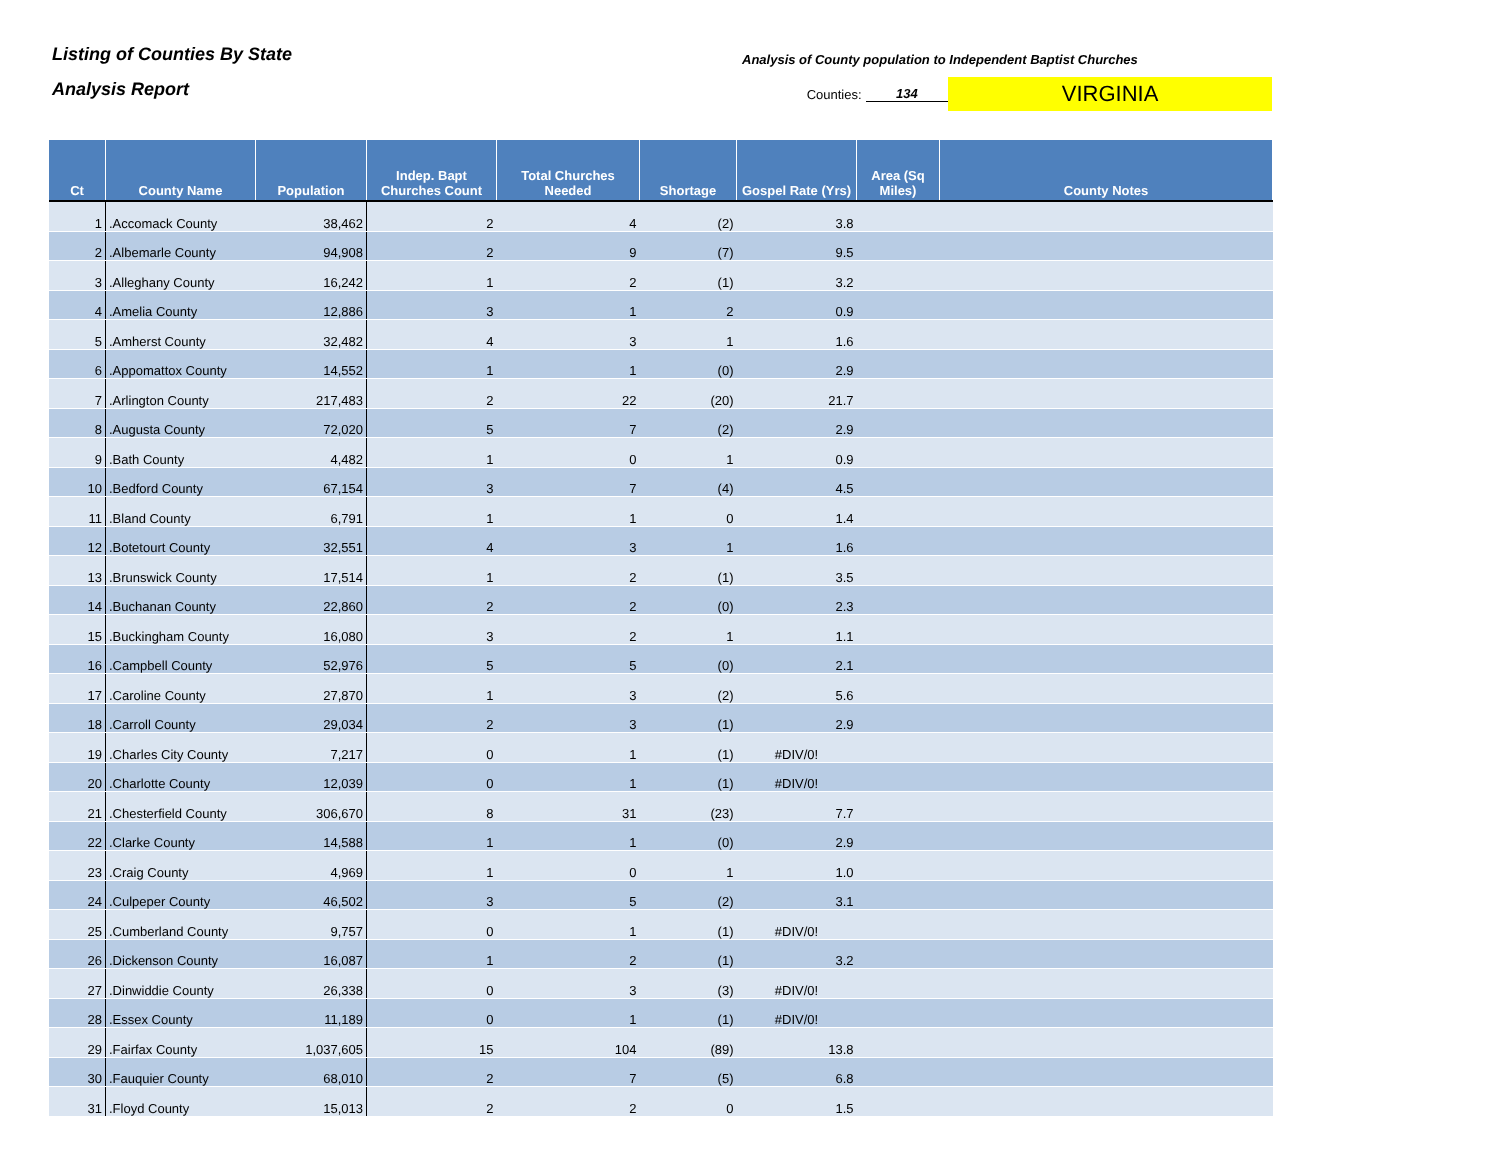Listing of Counties By State
Analysis Report
Analysis of County population to Independent Baptist Churches
Counties: 134 VIRGINIA
| Ct | County Name | Population | Indep. Bapt Churches Count | Total Churches Needed | Shortage | Gospel Rate (Yrs) | Area (Sq Miles) | County Notes |
| --- | --- | --- | --- | --- | --- | --- | --- | --- |
| 1 | .Accomack County | 38,462 | 2 | 4 | (2) | 3.8 | | |
| 2 | .Albemarle County | 94,908 | 2 | 9 | (7) | 9.5 | | |
| 3 | .Alleghany County | 16,242 | 1 | 2 | (1) | 3.2 | | |
| 4 | .Amelia County | 12,886 | 3 | 1 | 2 | 0.9 | | |
| 5 | .Amherst County | 32,482 | 4 | 3 | 1 | 1.6 | | |
| 6 | .Appomattox County | 14,552 | 1 | 1 | (0) | 2.9 | | |
| 7 | .Arlington County | 217,483 | 2 | 22 | (20) | 21.7 | | |
| 8 | .Augusta County | 72,020 | 5 | 7 | (2) | 2.9 | | |
| 9 | .Bath County | 4,482 | 1 | 0 | 1 | 0.9 | | |
| 10 | .Bedford County | 67,154 | 3 | 7 | (4) | 4.5 | | |
| 11 | .Bland County | 6,791 | 1 | 1 | 0 | 1.4 | | |
| 12 | .Botetourt County | 32,551 | 4 | 3 | 1 | 1.6 | | |
| 13 | .Brunswick County | 17,514 | 1 | 2 | (1) | 3.5 | | |
| 14 | .Buchanan County | 22,860 | 2 | 2 | (0) | 2.3 | | |
| 15 | .Buckingham County | 16,080 | 3 | 2 | 1 | 1.1 | | |
| 16 | .Campbell County | 52,976 | 5 | 5 | (0) | 2.1 | | |
| 17 | .Caroline County | 27,870 | 1 | 3 | (2) | 5.6 | | |
| 18 | .Carroll County | 29,034 | 2 | 3 | (1) | 2.9 | | |
| 19 | .Charles City County | 7,217 | 0 | 1 | (1) | #DIV/0! | | |
| 20 | .Charlotte County | 12,039 | 0 | 1 | (1) | #DIV/0! | | |
| 21 | .Chesterfield County | 306,670 | 8 | 31 | (23) | 7.7 | | |
| 22 | .Clarke County | 14,588 | 1 | 1 | (0) | 2.9 | | |
| 23 | .Craig County | 4,969 | 1 | 0 | 1 | 1.0 | | |
| 24 | .Culpeper County | 46,502 | 3 | 5 | (2) | 3.1 | | |
| 25 | .Cumberland County | 9,757 | 0 | 1 | (1) | #DIV/0! | | |
| 26 | .Dickenson County | 16,087 | 1 | 2 | (1) | 3.2 | | |
| 27 | .Dinwiddie County | 26,338 | 0 | 3 | (3) | #DIV/0! | | |
| 28 | .Essex County | 11,189 | 0 | 1 | (1) | #DIV/0! | | |
| 29 | .Fairfax County | 1,037,605 | 15 | 104 | (89) | 13.8 | | |
| 30 | .Fauquier County | 68,010 | 2 | 7 | (5) | 6.8 | | |
| 31 | .Floyd County | 15,013 | 2 | 2 | 0 | 1.5 | | |